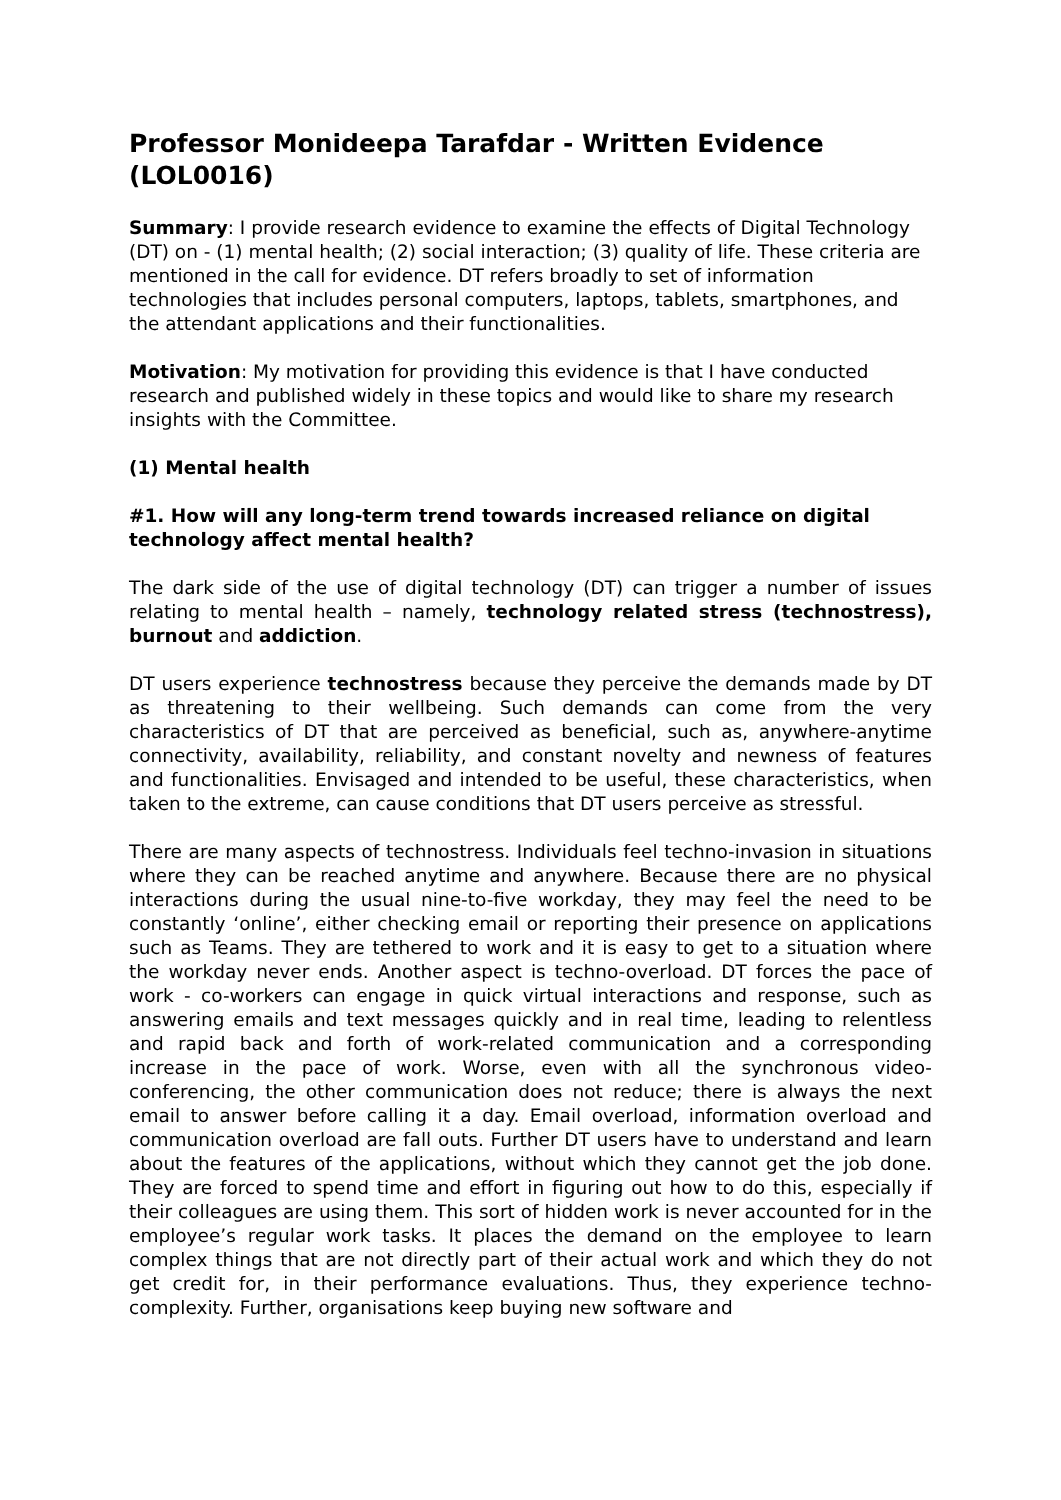Professor Monideepa Tarafdar - Written Evidence (LOL0016)
Summary: I provide research evidence to examine the effects of Digital Technology (DT) on - (1) mental health; (2) social interaction; (3) quality of life. These criteria are mentioned in the call for evidence. DT refers broadly to set of information technologies that includes personal computers, laptops, tablets, smartphones, and the attendant applications and their functionalities.
Motivation: My motivation for providing this evidence is that I have conducted research and published widely in these topics and would like to share my research insights with the Committee.
(1) Mental health
#1. How will any long-term trend towards increased reliance on digital technology affect mental health?
The dark side of the use of digital technology (DT) can trigger a number of issues relating to mental health – namely, technology related stress (technostress), burnout and addiction.
DT users experience technostress because they perceive the demands made by DT as threatening to their wellbeing. Such demands can come from the very characteristics of DT that are perceived as beneficial, such as, anywhere-anytime connectivity, availability, reliability, and constant novelty and newness of features and functionalities. Envisaged and intended to be useful, these characteristics, when taken to the extreme, can cause conditions that DT users perceive as stressful.
There are many aspects of technostress. Individuals feel techno-invasion in situations where they can be reached anytime and anywhere. Because there are no physical interactions during the usual nine-to-five workday, they may feel the need to be constantly ‘online’, either checking email or reporting their presence on applications such as Teams. They are tethered to work and it is easy to get to a situation where the workday never ends. Another aspect is techno-overload. DT forces the pace of work - co-workers can engage in quick virtual interactions and response, such as answering emails and text messages quickly and in real time, leading to relentless and rapid back and forth of work-related communication and a corresponding increase in the pace of work. Worse, even with all the synchronous video-conferencing, the other communication does not reduce; there is always the next email to answer before calling it a day. Email overload, information overload and communication overload are fall outs. Further DT users have to understand and learn about the features of the applications, without which they cannot get the job done. They are forced to spend time and effort in figuring out how to do this, especially if their colleagues are using them. This sort of hidden work is never accounted for in the employee’s regular work tasks. It places the demand on the employee to learn complex things that are not directly part of their actual work and which they do not get credit for, in their performance evaluations. Thus, they experience techno-complexity. Further, organisations keep buying new software and